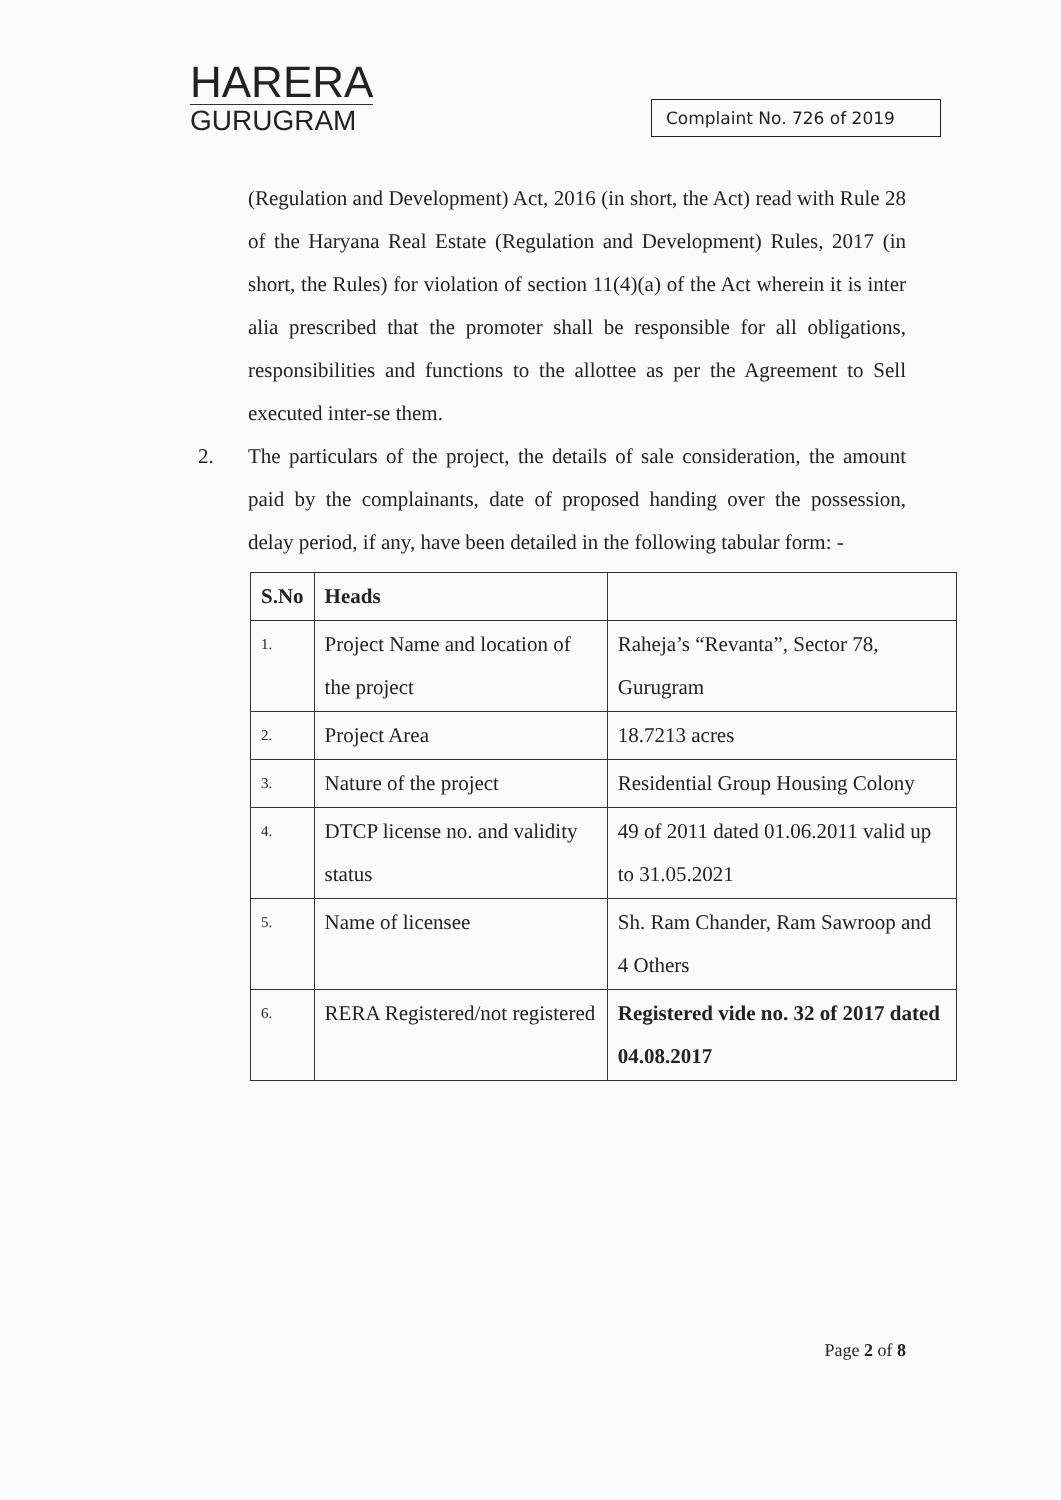HARERA
GURUGRAM
Complaint No. 726 of 2019
(Regulation and Development) Act, 2016 (in short, the Act) read with Rule 28 of the Haryana Real Estate (Regulation and Development) Rules, 2017 (in short, the Rules) for violation of section 11(4)(a) of the Act wherein it is inter alia prescribed that the promoter shall be responsible for all obligations, responsibilities and functions to the allottee as per the Agreement to Sell executed inter-se them.
2. The particulars of the project, the details of sale consideration, the amount paid by the complainants, date of proposed handing over the possession, delay period, if any, have been detailed in the following tabular form: -
| S.No | Heads | |
| --- | --- | --- |
| 1. | Project Name and location of the project | Raheja’s “Revanta”, Sector 78, Gurugram |
| 2. | Project Area | 18.7213 acres |
| 3. | Nature of the project | Residential Group Housing Colony |
| 4. | DTCP license no. and validity status | 49 of 2011 dated 01.06.2011 valid up to 31.05.2021 |
| 5. | Name of licensee | Sh. Ram Chander, Ram Sawroop and 4 Others |
| 6. | RERA Registered/not registered | Registered vide no. 32 of 2017 dated 04.08.2017 |
Page 2 of 8